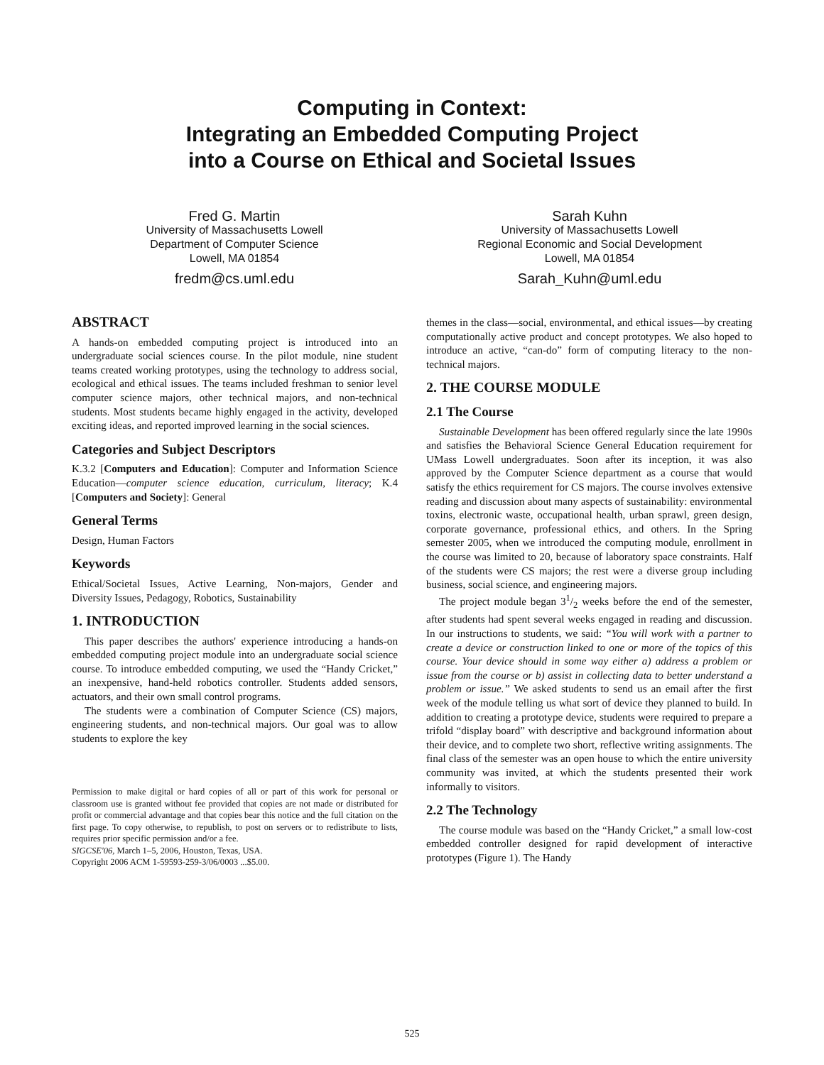Computing in Context:
Integrating an Embedded Computing Project
into a Course on Ethical and Societal Issues
Fred G. Martin
University of Massachusetts Lowell
Department of Computer Science
Lowell, MA 01854
fredm@cs.uml.edu
Sarah Kuhn
University of Massachusetts Lowell
Regional Economic and Social Development
Lowell, MA 01854
Sarah_Kuhn@uml.edu
ABSTRACT
A hands-on embedded computing project is introduced into an undergraduate social sciences course. In the pilot module, nine student teams created working prototypes, using the technology to address social, ecological and ethical issues. The teams included freshman to senior level computer science majors, other technical majors, and non-technical students. Most students became highly engaged in the activity, developed exciting ideas, and reported improved learning in the social sciences.
Categories and Subject Descriptors
K.3.2 [Computers and Education]: Computer and Information Science Education—computer science education, curriculum, literacy; K.4 [Computers and Society]: General
General Terms
Design, Human Factors
Keywords
Ethical/Societal Issues, Active Learning, Non-majors, Gender and Diversity Issues, Pedagogy, Robotics, Sustainability
1. INTRODUCTION
This paper describes the authors' experience introducing a hands-on embedded computing project module into an undergraduate social science course. To introduce embedded computing, we used the “Handy Cricket,” an inexpensive, hand-held robotics controller. Students added sensors, actuators, and their own small control programs.
The students were a combination of Computer Science (CS) majors, engineering students, and non-technical majors. Our goal was to allow students to explore the key
Permission to make digital or hard copies of all or part of this work for personal or classroom use is granted without fee provided that copies are not made or distributed for profit or commercial advantage and that copies bear this notice and the full citation on the first page. To copy otherwise, to republish, to post on servers or to redistribute to lists, requires prior specific permission and/or a fee.
SIGCSE'06, March 1–5, 2006, Houston, Texas, USA.
Copyright 2006 ACM 1-59593-259-3/06/0003 ...$5.00.
themes in the class—social, environmental, and ethical issues—by creating computationally active product and concept prototypes. We also hoped to introduce an active, “can-do” form of computing literacy to the non-technical majors.
2. THE COURSE MODULE
2.1 The Course
Sustainable Development has been offered regularly since the late 1990s and satisfies the Behavioral Science General Education requirement for UMass Lowell undergraduates. Soon after its inception, it was also approved by the Computer Science department as a course that would satisfy the ethics requirement for CS majors. The course involves extensive reading and discussion about many aspects of sustainability: environmental toxins, electronic waste, occupational health, urban sprawl, green design, corporate governance, professional ethics, and others. In the Spring semester 2005, when we introduced the computing module, enrollment in the course was limited to 20, because of laboratory space constraints. Half of the students were CS majors; the rest were a diverse group including business, social science, and engineering majors.
The project module began 31/2 weeks before the end of the semester, after students had spent several weeks engaged in reading and discussion. In our instructions to students, we said: “You will work with a partner to create a device or construction linked to one or more of the topics of this course. Your device should in some way either a) address a problem or issue from the course or b) assist in collecting data to better understand a problem or issue.” We asked students to send us an email after the first week of the module telling us what sort of device they planned to build. In addition to creating a prototype device, students were required to prepare a trifold “display board” with descriptive and background information about their device, and to complete two short, reflective writing assignments. The final class of the semester was an open house to which the entire university community was invited, at which the students presented their work informally to visitors.
2.2 The Technology
The course module was based on the “Handy Cricket,” a small low-cost embedded controller designed for rapid development of interactive prototypes (Figure 1). The Handy
525